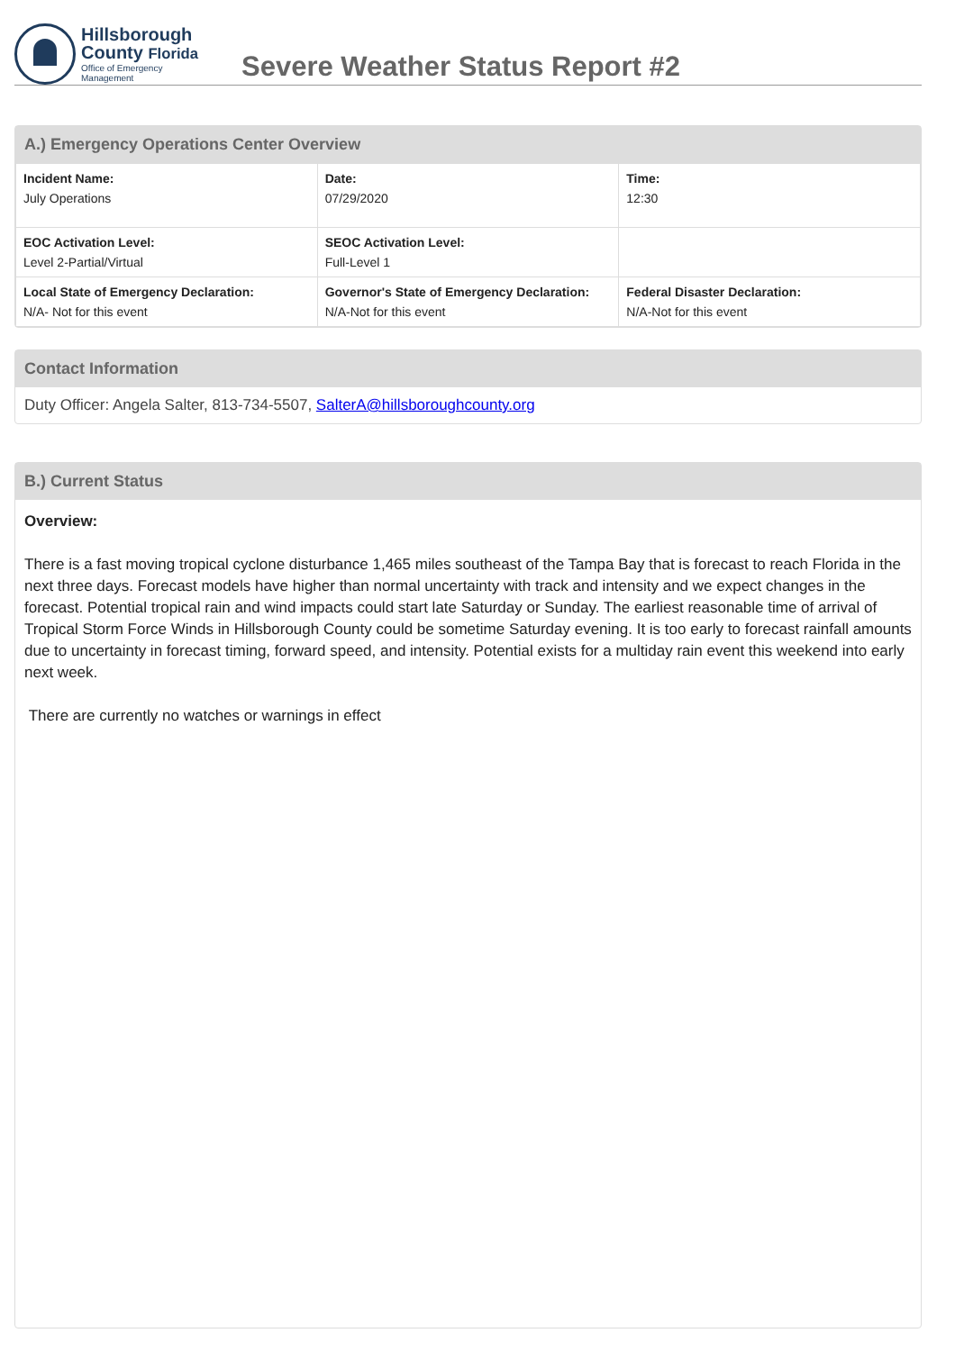Hillsborough
County Florida
Office of Emergency
Management
Severe Weather Status Report #2
A.) Emergency Operations Center Overview
| Incident Name: July Operations | Date: 07/29/2020 | Time: 12:30 |
| EOC Activation Level: Level 2-Partial/Virtual | SEOC Activation Level: Full-Level 1 | |
| Local State of Emergency Declaration: N/A- Not for this event | Governor's State of Emergency Declaration: N/A-Not for this event | Federal Disaster Declaration: N/A-Not for this event |
Contact Information
Duty Officer: Angela Salter, 813-734-5507, SalterA@hillsboroughcounty.org
B.) Current Status
Overview:
There is a fast moving tropical cyclone disturbance 1,465 miles southeast of the Tampa Bay that is forecast to reach Florida in the next three days. Forecast models have higher than normal uncertainty with track and intensity and we expect changes in the forecast. Potential tropical rain and wind impacts could start late Saturday or Sunday. The earliest reasonable time of arrival of Tropical Storm Force Winds in Hillsborough County could be sometime Saturday evening. It is too early to forecast rainfall amounts due to uncertainty in forecast timing, forward speed, and intensity. Potential exists for a multiday rain event this weekend into early next week.
There are currently no watches or warnings in effect